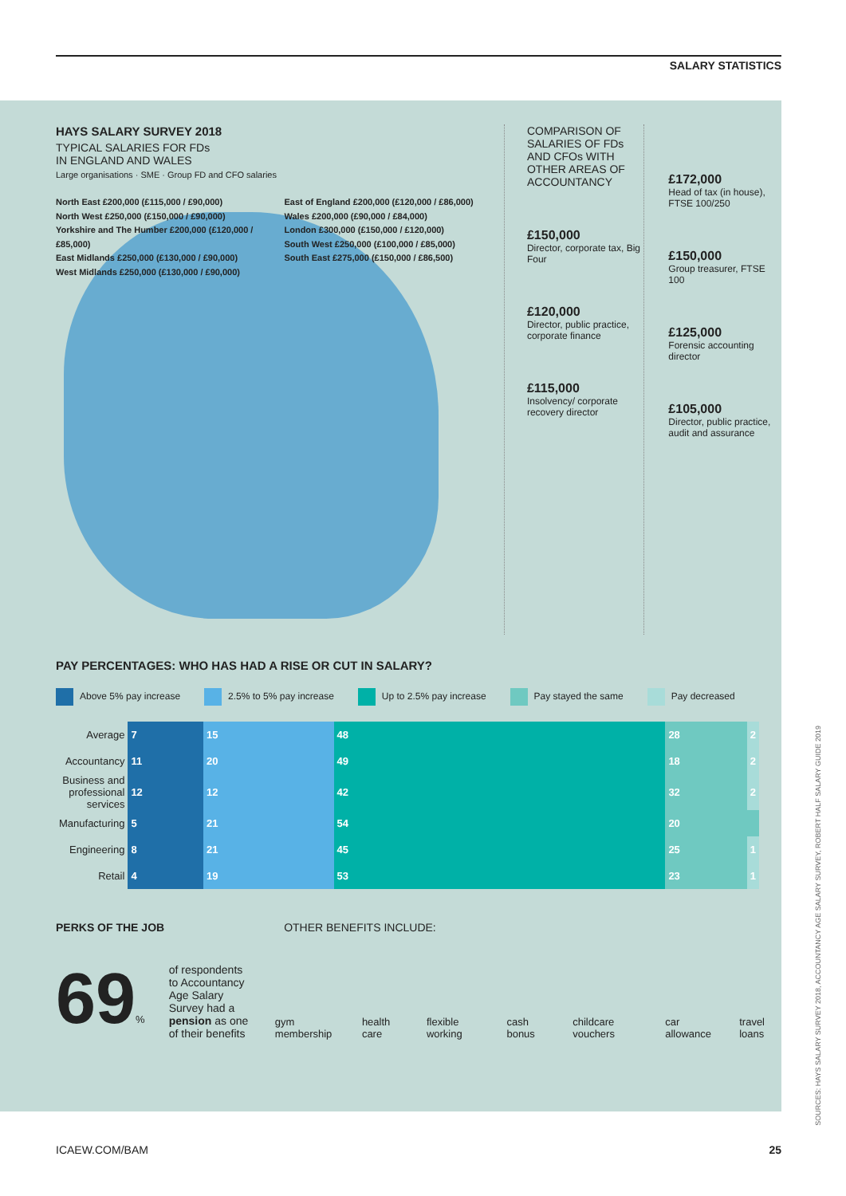SALARY STATISTICS
HAYS SALARY SURVEY 2018
TYPICAL SALARIES FOR FDs
IN ENGLAND AND WALES
Large organisations · SME · Group FD and CFO salaries
North East £200,000 (£115,000 / £90,000)
North West £250,000 (£150,000 / £90,000)
Yorkshire and The Humber £200,000 (£120,000 / £85,000)
East Midlands £250,000 (£130,000 / £90,000)
West Midlands £250,000 (£130,000 / £90,000)
East of England £200,000 (£120,000 / £86,000)
Wales £200,000 (£90,000 / £84,000)
London £300,000 (£150,000 / £120,000)
South West £250,000 (£100,000 / £85,000)
South East £275,000 (£150,000 / £86,500)
COMPARISON OF SALARIES OF FDs AND CFOs WITH OTHER AREAS OF ACCOUNTANCY
£150,000
Director, corporate tax, Big Four
£120,000
Director, public practice, corporate finance
£115,000
Insolvency/ corporate recovery director
£172,000
Head of tax (in house), FTSE 100/250
£150,000
Group treasurer, FTSE 100
£125,000
Forensic accounting director
£105,000
Director, public practice, audit and assurance
PAY PERCENTAGES: WHO HAS HAD A RISE OR CUT IN SALARY?
Above 5% pay increase 2.5% to 5% pay increase Up to 2.5% pay increase Pay stayed the same Pay decreased
| Average | 7 | 15 | 48 | 28 | 2 |
| Accountancy | 11 | 20 | 49 | 18 | 2 |
| Business and professional services | 12 | 12 | 42 | 32 | 2 |
| Manufacturing | 5 | 21 | 54 | 20 | |
| Engineering | 8 | 21 | 45 | 25 | 1 |
| Retail | 4 | 19 | 53 | 23 | 1 |
PERKS OF THE JOB OTHER BENEFITS INCLUDE:
69%
of respondents to Accountancy Age Salary Survey had a pension as one of their benefits
gym membership
health care
flexible working
cash bonus
childcare vouchers
car allowance
travel loans
ICAEW.COM/BAM 25
SOURCES: HAYS SALARY SURVEY 2018, ACCOUNTANCY AGE SALARY SURVEY, ROBERT HALF SALARY GUIDE 2019